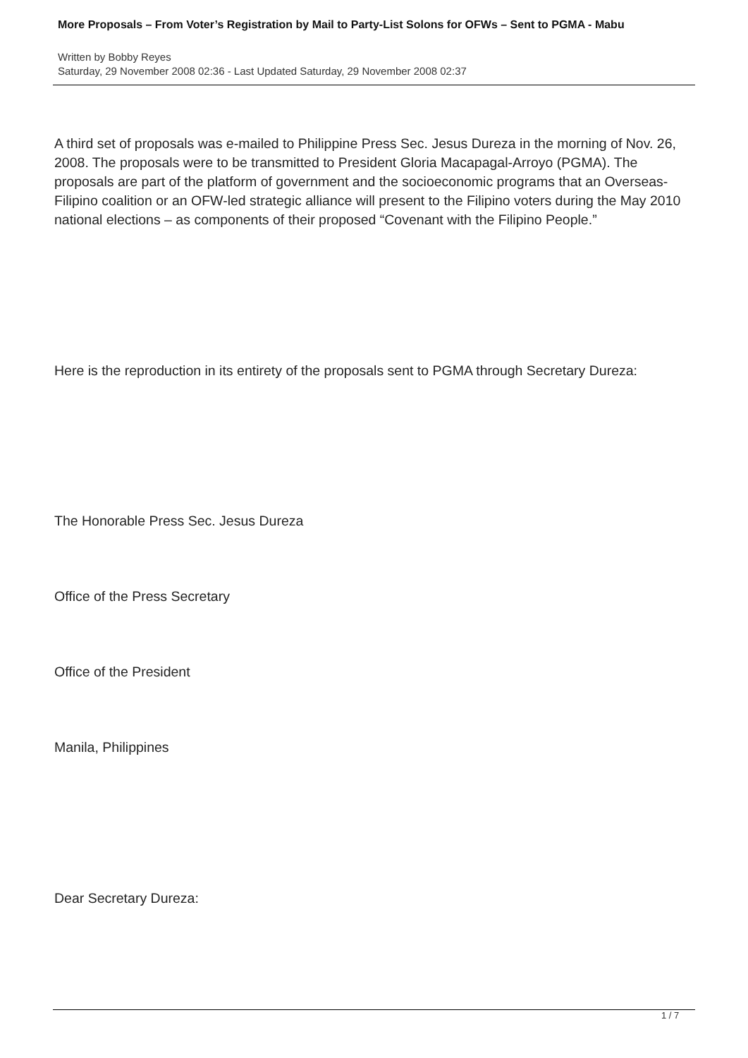More Proposals – From Voter’s Registration by Mail to Party-List Solons for OFWs – Sent to PGMA - Mabu
Written by Bobby Reyes
Saturday, 29 November 2008 02:36 - Last Updated Saturday, 29 November 2008 02:37
A third set of proposals was e-mailed to Philippine Press Sec. Jesus Dureza in the morning of Nov. 26, 2008. The proposals were to be transmitted to President Gloria Macapagal-Arroyo (PGMA). The proposals are part of the platform of government and the socioeconomic programs that an Overseas-Filipino coalition or an OFW-led strategic alliance will present to the Filipino voters during the May 2010 national elections – as components of their proposed “Covenant with the Filipino People.”
Here is the reproduction in its entirety of the proposals sent to PGMA through Secretary Dureza:
The Honorable Press Sec. Jesus Dureza
Office of the Press Secretary
Office of the President
Manila, Philippines
Dear Secretary Dureza:
1 / 7